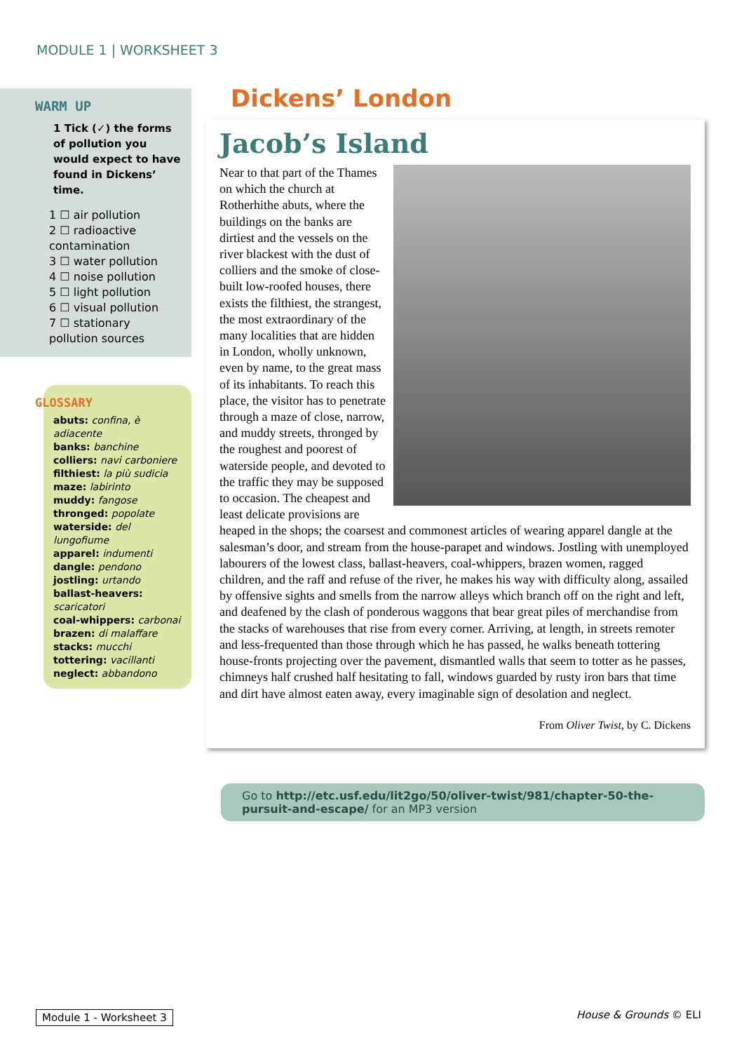MODULE 1 | WORKSHEET 3
WARM UP
1 Tick (✓) the forms of pollution you would expect to have found in Dickens’ time.
1 ☐ air pollution
2 ☐ radioactive contamination
3 ☐ water pollution
4 ☐ noise pollution
5 ☐ light pollution
6 ☐ visual pollution
7 ☐ stationary pollution sources
GLOSSARY
abuts: confina, è adiacente
banks: banchine
colliers: navi carboniere
filthiest: la più sudicia
maze: labirinto
muddy: fangose
thronged: popolate
waterside: del lungofiume
apparel: indumenti
dangle: pendono
jostling: urtando
ballast-heavers: scaricatori
coal-whippers: carbonai
brazen: di malaffare
stacks: mucchi
tottering: vacillanti
neglect: abbandono
Dickens’ London
Jacob’s Island
Near to that part of the Thames on which the church at Rotherhithe abuts, where the buildings on the banks are dirtiest and the vessels on the river blackest with the dust of colliers and the smoke of close-built low-roofed houses, there exists the filthiest, the strangest, the most extraordinary of the many localities that are hidden in London, wholly unknown, even by name, to the great mass of its inhabitants. To reach this place, the visitor has to penetrate through a maze of close, narrow, and muddy streets, thronged by the roughest and poorest of waterside people, and devoted to the traffic they may be supposed to occasion. The cheapest and least delicate provisions are heaped in the shops; the coarsest and commonest articles of wearing apparel dangle at the salesman’s door, and stream from the house-parapet and windows. Jostling with unemployed labourers of the lowest class, ballast-heavers, coal-whippers, brazen women, ragged children, and the raff and refuse of the river, he makes his way with difficulty along, assailed by offensive sights and smells from the narrow alleys which branch off on the right and left, and deafened by the clash of ponderous waggons that bear great piles of merchandise from the stacks of warehouses that rise from every corner. Arriving, at length, in streets remoter and less-frequented than those through which he has passed, he walks beneath tottering house-fronts projecting over the pavement, dismantled walls that seem to totter as he passes, chimneys half crushed half hesitating to fall, windows guarded by rusty iron bars that time and dirt have almost eaten away, every imaginable sign of desolation and neglect.
From Oliver Twist, by C. Dickens
Go to http://etc.usf.edu/lit2go/50/oliver-twist/981/chapter-50-the-pursuit-and-escape/ for an MP3 version
Module 1 - Worksheet 3 House & Grounds © ELI